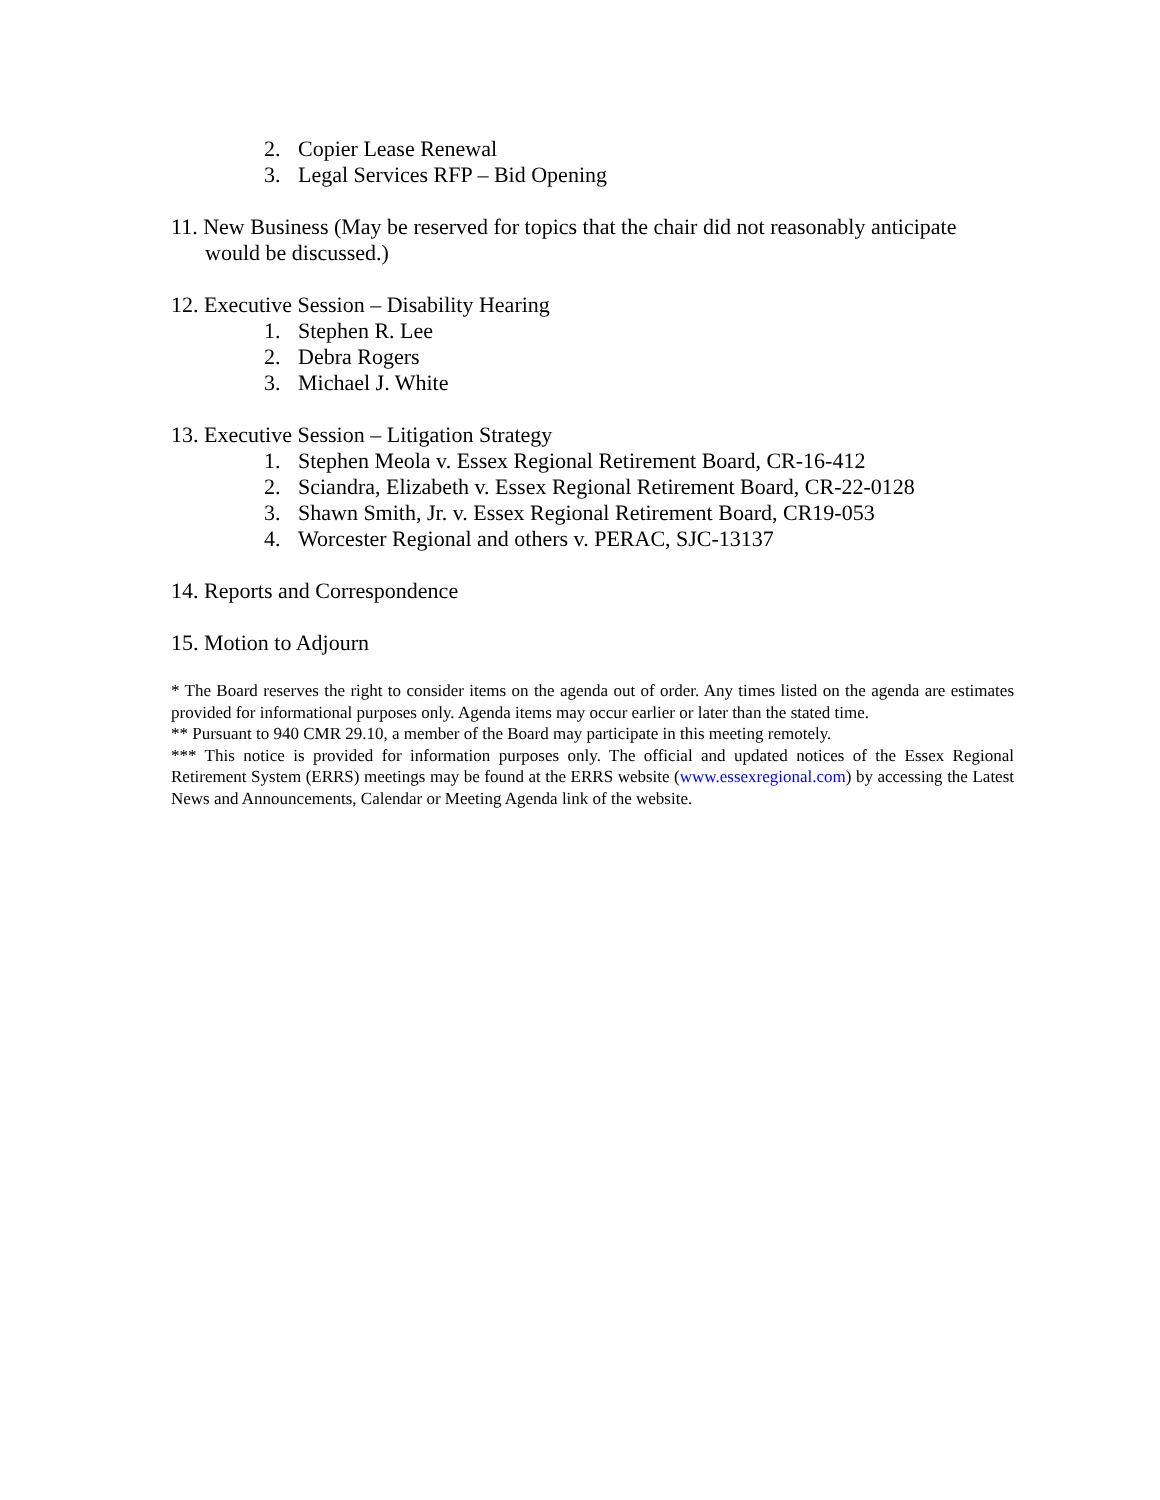2. Copier Lease Renewal
3. Legal Services RFP – Bid Opening
11. New Business (May be reserved for topics that the chair did not reasonably anticipate would be discussed.)
12. Executive Session – Disability Hearing
1. Stephen R. Lee
2. Debra Rogers
3. Michael J. White
13. Executive Session – Litigation Strategy
1. Stephen Meola v. Essex Regional Retirement Board, CR-16-412
2. Sciandra, Elizabeth v. Essex Regional Retirement Board, CR-22-0128
3. Shawn Smith, Jr. v. Essex Regional Retirement Board, CR19-053
4. Worcester Regional and others v. PERAC, SJC-13137
14. Reports and Correspondence
15. Motion to Adjourn
* The Board reserves the right to consider items on the agenda out of order. Any times listed on the agenda are estimates provided for informational purposes only. Agenda items may occur earlier or later than the stated time.
** Pursuant to 940 CMR 29.10, a member of the Board may participate in this meeting remotely.
*** This notice is provided for information purposes only. The official and updated notices of the Essex Regional Retirement System (ERRS) meetings may be found at the ERRS website (www.essexregional.com) by accessing the Latest News and Announcements, Calendar or Meeting Agenda link of the website.